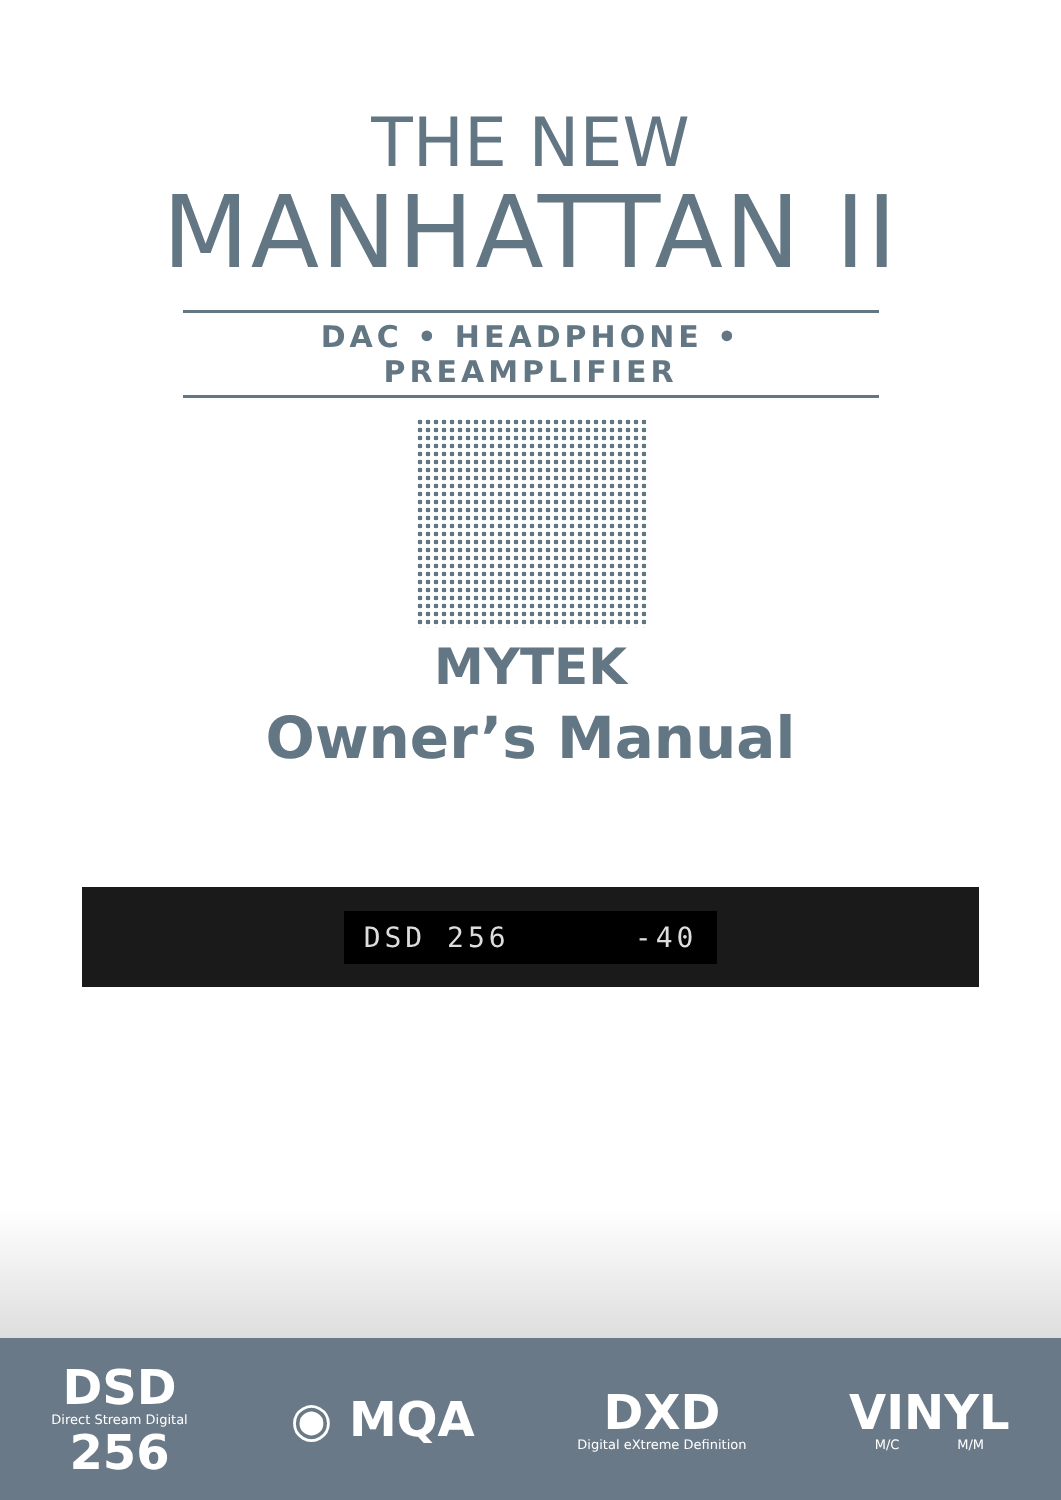THE NEW
MANHATTAN II
DAC • HEADPHONE • PREAMPLIFIER
MYTEK
Owner’s Manual
DSD 256 -40
DSD
Direct Stream Digital
256
◉ MQA
DXD
Digital eXtreme Definition
VINYL
M/C M/M